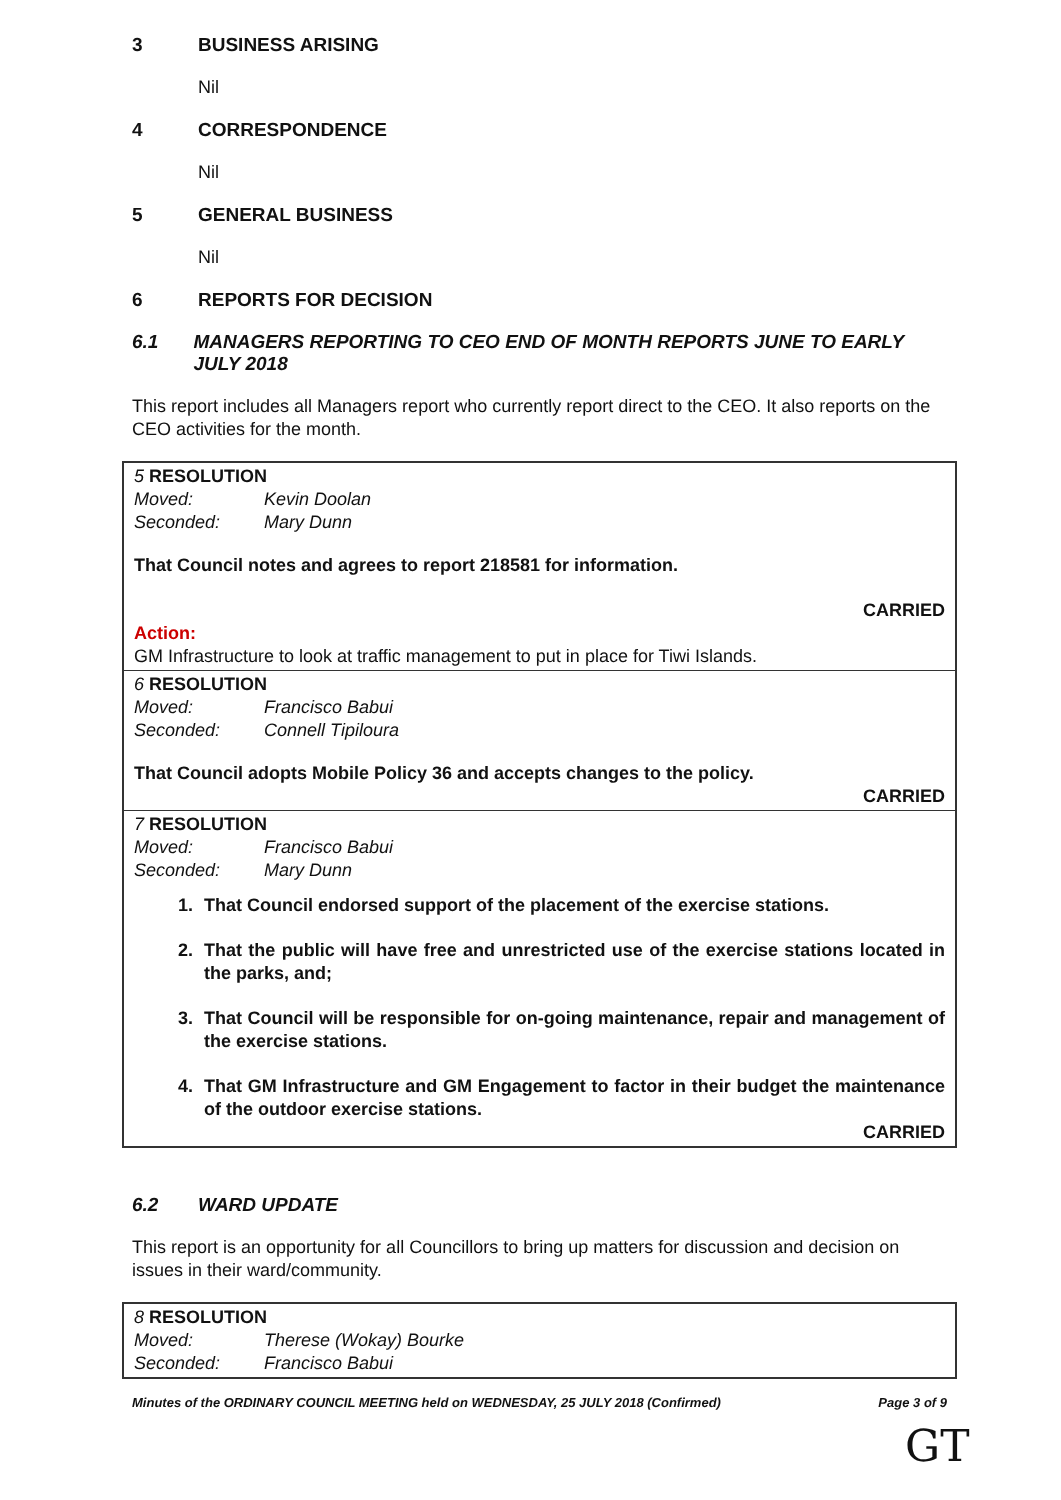3 BUSINESS ARISING
Nil
4 CORRESPONDENCE
Nil
5 GENERAL BUSINESS
Nil
6 REPORTS FOR DECISION
6.1 MANAGERS REPORTING TO CEO END OF MONTH REPORTS JUNE TO EARLY JULY 2018
This report includes all Managers report who currently report direct to the CEO. It also reports on the CEO activities for the month.
5 RESOLUTION
Moved: Kevin Doolan
Seconded: Mary Dunn
That Council notes and agrees to report 218581 for information.
CARRIED
Action:
GM Infrastructure to look at traffic management to put in place for Tiwi Islands.
6 RESOLUTION
Moved: Francisco Babui
Seconded: Connell Tipiloura
That Council adopts Mobile Policy 36 and accepts changes to the policy.
CARRIED
7 RESOLUTION
Moved: Francisco Babui
Seconded: Mary Dunn
1. That Council endorsed support of the placement of the exercise stations.
2. That the public will have free and unrestricted use of the exercise stations located in the parks, and;
3. That Council will be responsible for on-going maintenance, repair and management of the exercise stations.
4. That GM Infrastructure and GM Engagement to factor in their budget the maintenance of the outdoor exercise stations.
CARRIED
6.2 WARD UPDATE
This report is an opportunity for all Councillors to bring up matters for discussion and decision on issues in their ward/community.
8 RESOLUTION
Moved: Therese (Wokay) Bourke
Seconded: Francisco Babui
Minutes of the ORDINARY COUNCIL MEETING held on WEDNESDAY, 25 JULY 2018 (Confirmed) Page 3 of 9
GT